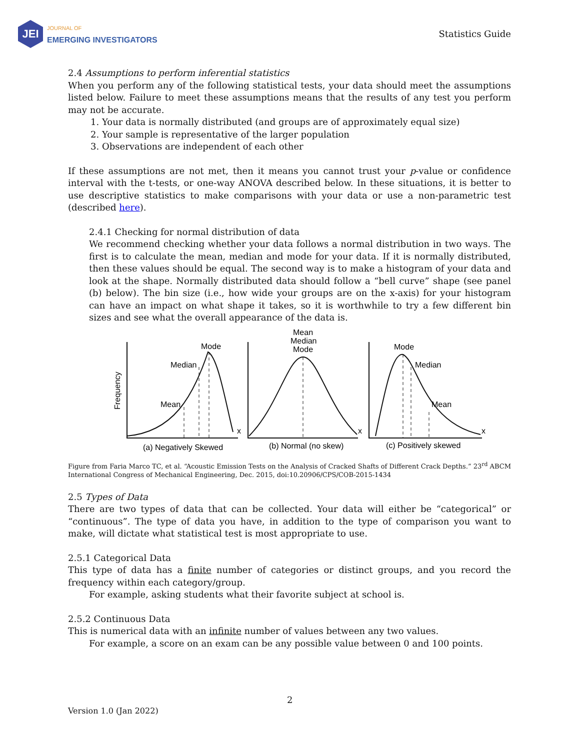JEI
JOURNAL OF
EMERGING INVESTIGATORS
Statistics Guide
2.4 Assumptions to perform inferential statistics
When you perform any of the following statistical tests, your data should meet the assumptions listed below. Failure to meet these assumptions means that the results of any test you perform may not be accurate.
1. Your data is normally distributed (and groups are of approximately equal size)
2. Your sample is representative of the larger population
3. Observations are independent of each other
If these assumptions are not met, then it means you cannot trust your p-value or confidence interval with the t-tests, or one-way ANOVA described below. In these situations, it is better to use descriptive statistics to make comparisons with your data or use a non-parametric test (described here).
2.4.1 Checking for normal distribution of data
We recommend checking whether your data follows a normal distribution in two ways. The first is to calculate the mean, median and mode for your data. If it is normally distributed, then these values should be equal. The second way is to make a histogram of your data and look at the shape. Normally distributed data should follow a “bell curve” shape (see panel (b) below). The bin size (i.e., how wide your groups are on the x-axis) for your histogram can have an impact on what shape it takes, so it is worthwhile to try a few different bin sizes and see what the overall appearance of the data is.
Frequency
Mode
Median
Mean
Mean
Median
Mode
Mode
Median
Mean
x
x
x
(a) Negatively Skewed
(b) Normal (no skew)
(c) Positively skewed
Figure from Faria Marco TC, et al. “Acoustic Emission Tests on the Analysis of Cracked Shafts of Different Crack Depths.” 23<sup>rd</sup> ABCM International Congress of Mechanical Engineering, Dec. 2015, doi:10.20906/CPS/COB-2015-1434
2.5 Types of Data
There are two types of data that can be collected. Your data will either be “categorical” or “continuous”. The type of data you have, in addition to the type of comparison you want to make, will dictate what statistical test is most appropriate to use.
2.5.1 Categorical Data
This type of data has a finite number of categories or distinct groups, and you record the frequency within each category/group.
For example, asking students what their favorite subject at school is.
2.5.2 Continuous Data
This is numerical data with an infinite number of values between any two values.
For example, a score on an exam can be any possible value between 0 and 100 points.
2
Version 1.0 (Jan 2022)